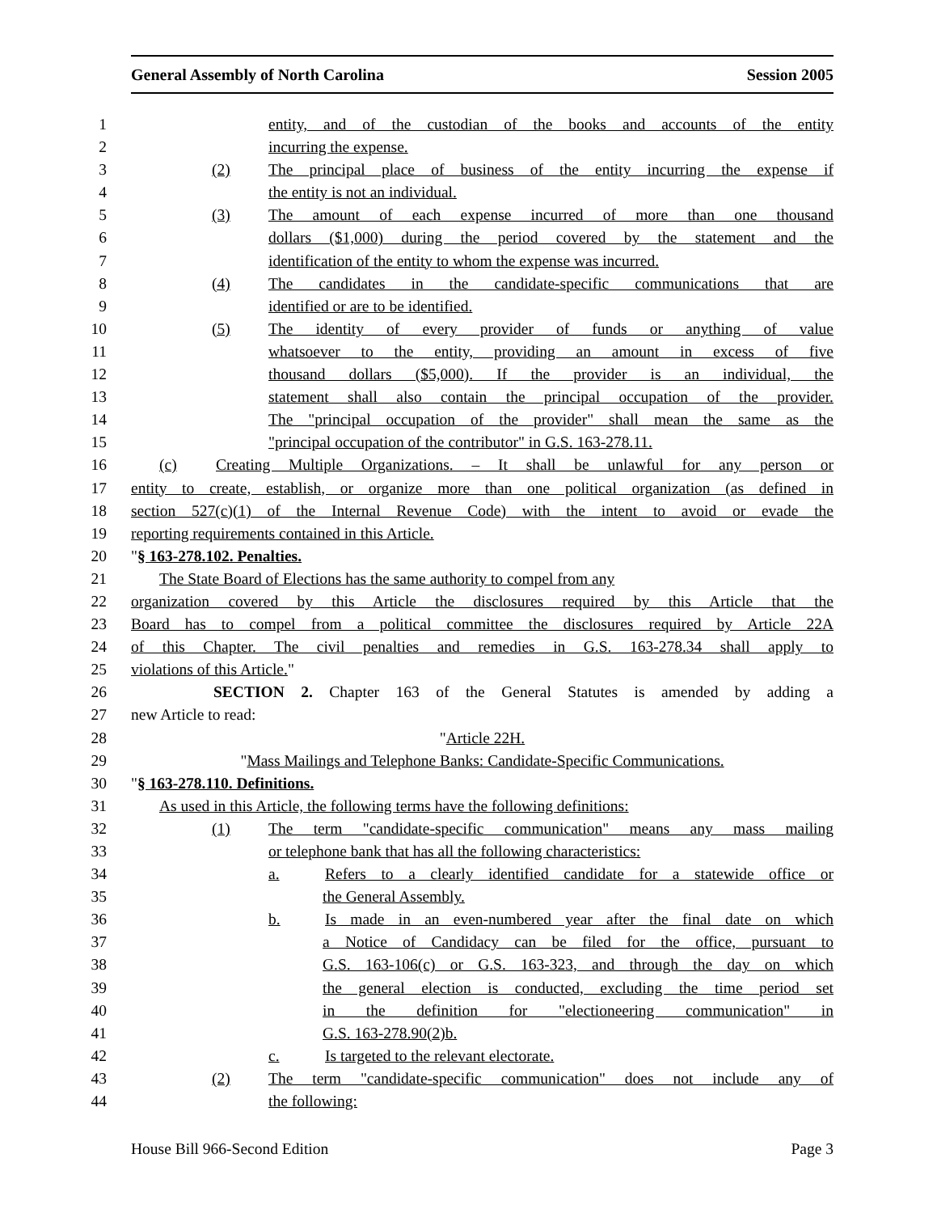General Assembly of North Carolina Session 2005
1 entity, and of the custodian of the books and accounts of the entity
2 incurring the expense.
3 (2) The principal place of business of the entity incurring the expense if
4 the entity is not an individual.
5 (3) The amount of each expense incurred of more than one thousand
6 dollars ($1,000) during the period covered by the statement and the
7 identification of the entity to whom the expense was incurred.
8 (4) The candidates in the candidate-specific communications that are
9 identified or are to be identified.
10 (5) The identity of every provider of funds or anything of value
11 whatsoever to the entity, providing an amount in excess of five
12 thousand dollars ($5,000). If the provider is an individual, the
13 statement shall also contain the principal occupation of the provider.
14 The "principal occupation of the provider" shall mean the same as the
15 "principal occupation of the contributor" in G.S. 163-278.11.
16 (c) Creating Multiple Organizations. – It shall be unlawful for any person or
17 entity to create, establish, or organize more than one political organization (as defined in
18 section 527(c)(1) of the Internal Revenue Code) with the intent to avoid or evade the
19 reporting requirements contained in this Article.
20 "§ 163-278.102. Penalties.
21 The State Board of Elections has the same authority to compel from any
22 organization covered by this Article the disclosures required by this Article that the
23 Board has to compel from a political committee the disclosures required by Article 22A
24 of this Chapter. The civil penalties and remedies in G.S. 163-278.34 shall apply to
25 violations of this Article."
26 SECTION 2. Chapter 163 of the General Statutes is amended by adding a
27 new Article to read:
28 "Article 22H.
29 "Mass Mailings and Telephone Banks: Candidate-Specific Communications.
30 "§ 163-278.110. Definitions.
31 As used in this Article, the following terms have the following definitions:
32 (1) The term "candidate-specific communication" means any mass mailing
33 or telephone bank that has all the following characteristics:
34 a. Refers to a clearly identified candidate for a statewide office or
35 the General Assembly.
36 b. Is made in an even-numbered year after the final date on which
37 a Notice of Candidacy can be filed for the office, pursuant to
38 G.S. 163-106(c) or G.S. 163-323, and through the day on which
39 the general election is conducted, excluding the time period set
40 in the definition for "electioneering communication" in
41 G.S. 163-278.90(2)b.
42 c. Is targeted to the relevant electorate.
43 (2) The term "candidate-specific communication" does not include any of
44 the following:
House Bill 966-Second Edition Page 3